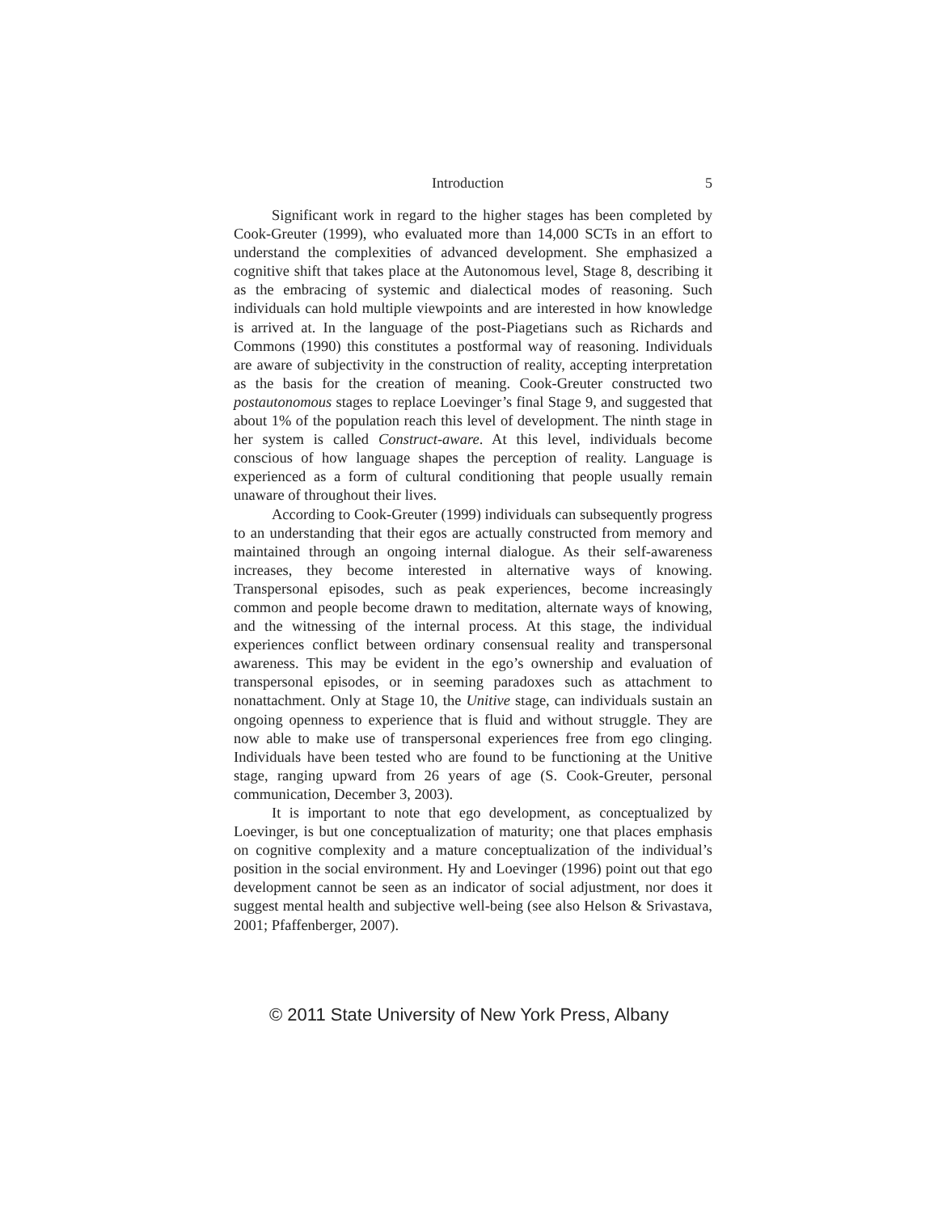Introduction 5
Significant work in regard to the higher stages has been completed by Cook-Greuter (1999), who evaluated more than 14,000 SCTs in an effort to understand the complexities of advanced development. She emphasized a cognitive shift that takes place at the Autonomous level, Stage 8, describing it as the embracing of systemic and dialectical modes of reasoning. Such individuals can hold multiple viewpoints and are interested in how knowledge is arrived at. In the language of the post-Piagetians such as Richards and Commons (1990) this constitutes a postformal way of reasoning. Individuals are aware of subjectivity in the construction of reality, accepting interpretation as the basis for the creation of meaning. Cook-Greuter constructed two postautonomous stages to replace Loevinger’s final Stage 9, and suggested that about 1% of the population reach this level of development. The ninth stage in her system is called Construct-aware. At this level, individuals become conscious of how language shapes the perception of reality. Language is experienced as a form of cultural conditioning that people usually remain unaware of throughout their lives.
According to Cook-Greuter (1999) individuals can subsequently progress to an understanding that their egos are actually constructed from memory and maintained through an ongoing internal dialogue. As their self-awareness increases, they become interested in alternative ways of knowing. Transpersonal episodes, such as peak experiences, become increasingly common and people become drawn to meditation, alternate ways of knowing, and the witnessing of the internal process. At this stage, the individual experiences conflict between ordinary consensual reality and transpersonal awareness. This may be evident in the ego’s ownership and evaluation of transpersonal episodes, or in seeming paradoxes such as attachment to nonattachment. Only at Stage 10, the Unitive stage, can individuals sustain an ongoing openness to experience that is fluid and without struggle. They are now able to make use of transpersonal experiences free from ego clinging. Individuals have been tested who are found to be functioning at the Unitive stage, ranging upward from 26 years of age (S. Cook-Greuter, personal communication, December 3, 2003).
It is important to note that ego development, as conceptualized by Loevinger, is but one conceptualization of maturity; one that places emphasis on cognitive complexity and a mature conceptualization of the individual’s position in the social environment. Hy and Loevinger (1996) point out that ego development cannot be seen as an indicator of social adjustment, nor does it suggest mental health and subjective well-being (see also Helson & Srivastava, 2001; Pfaffenberger, 2007).
© 2011 State University of New York Press, Albany